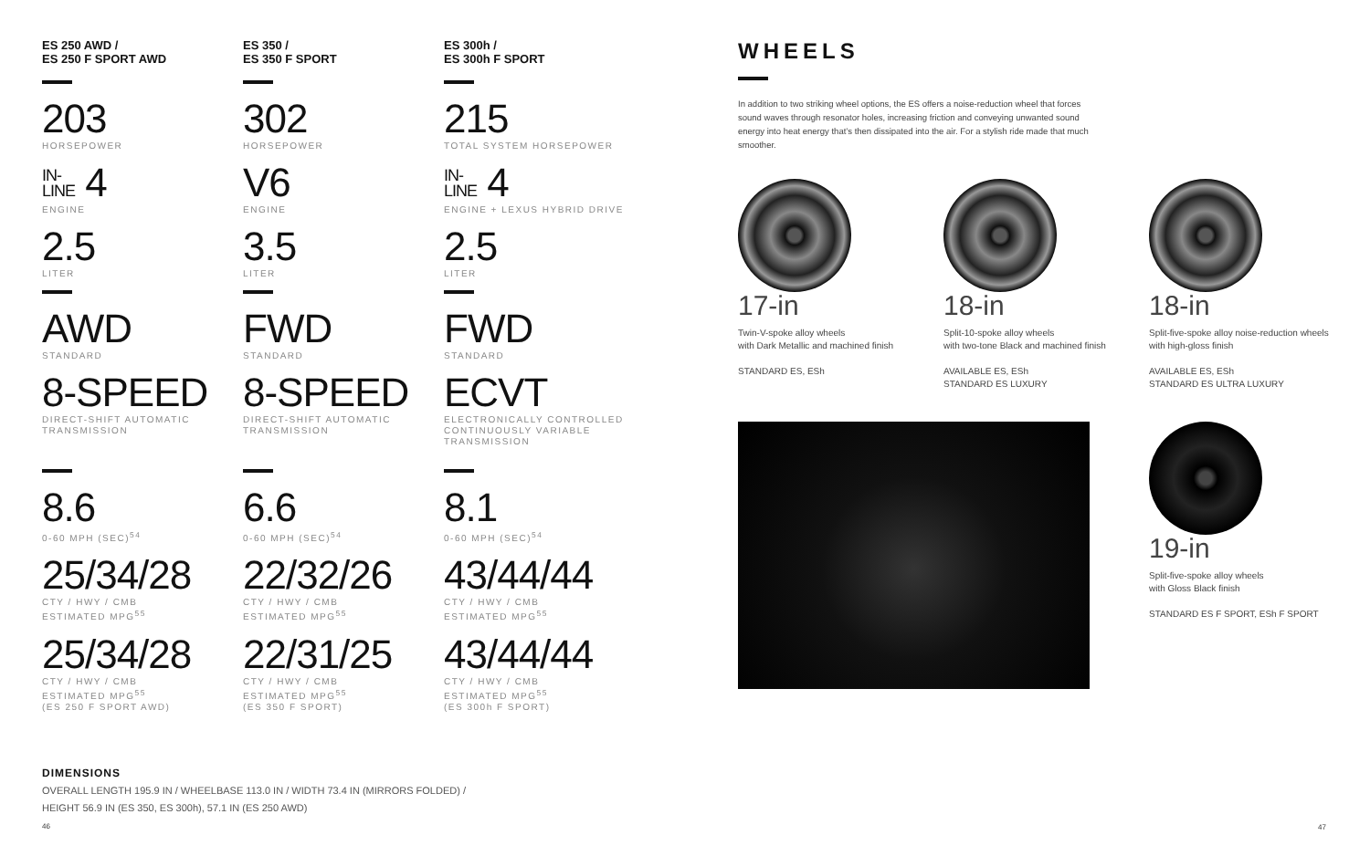ES 250 AWD /
ES 250 F SPORT AWD
203
HORSEPOWER
IN-
LINE 4
ENGINE
2.5
LITER
AWD
STANDARD
8-SPEED
DIRECT-SHIFT AUTOMATIC
TRANSMISSION
8.6
0-60 MPH (SEC)<sup>54</sup>
25/34/28
CTY / HWY / CMB
ESTIMATED MPG<sup>55</sup>
25/34/28
CTY / HWY / CMB
ESTIMATED MPG<sup>55</sup>
(ES 250 F SPORT AWD)
ES 350 /
ES 350 F SPORT
302
HORSEPOWER
V6
ENGINE
3.5
LITER
FWD
STANDARD
8-SPEED
DIRECT-SHIFT AUTOMATIC
TRANSMISSION
6.6
0-60 MPH (SEC)<sup>54</sup>
22/32/26
CTY / HWY / CMB
ESTIMATED MPG<sup>55</sup>
22/31/25
CTY / HWY / CMB
ESTIMATED MPG<sup>55</sup>
(ES 350 F SPORT)
ES 300h /
ES 300h F SPORT
215
TOTAL SYSTEM HORSEPOWER
IN-
LINE 4
ENGINE + LEXUS HYBRID DRIVE
2.5
LITER
FWD
STANDARD
ECVT
ELECTRONICALLY CONTROLLED
CONTINUOUSLY VARIABLE
TRANSMISSION
8.1
0-60 MPH (SEC)<sup>54</sup>
43/44/44
CTY / HWY / CMB
ESTIMATED MPG<sup>55</sup>
43/44/44
CTY / HWY / CMB
ESTIMATED MPG<sup>55</sup>
(ES 300h F SPORT)
DIMENSIONS
OVERALL LENGTH 195.9 IN / WHEELBASE 113.0 IN / WIDTH 73.4 IN (MIRRORS FOLDED) /
HEIGHT 56.9 IN (ES 350, ES 300h), 57.1 IN (ES 250 AWD)
46
WHEELS
In addition to two striking wheel options, the ES offers a noise-reduction wheel that forces sound waves through resonator holes, increasing friction and conveying unwanted sound energy into heat energy that’s then dissipated into the air. For a stylish ride made that much smoother.
17-in
Twin-V-spoke alloy wheels
with Dark Metallic and machined finish
STANDARD ES, ESh
18-in
Split-10-spoke alloy wheels
with two-tone Black and machined finish
AVAILABLE ES, ESh
STANDARD ES LUXURY
18-in
Split-five-spoke alloy noise-reduction wheels with high-gloss finish
AVAILABLE ES, ESh
STANDARD ES ULTRA LUXURY
19-in
Split-five-spoke alloy wheels
with Gloss Black finish
STANDARD ES F SPORT, ESh F SPORT
47